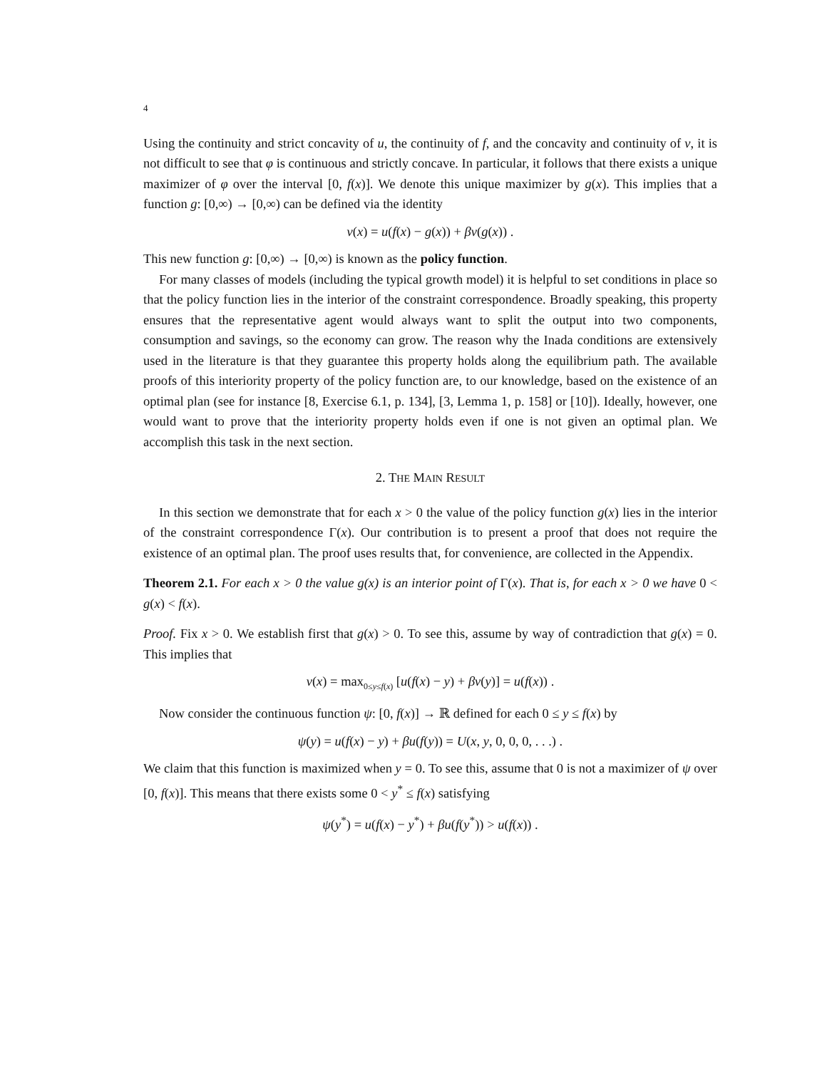4
Using the continuity and strict concavity of u, the continuity of f, and the concavity and continuity of v, it is not difficult to see that φ is continuous and strictly concave. In particular, it follows that there exists a unique maximizer of φ over the interval [0, f(x)]. We denote this unique maximizer by g(x). This implies that a function g: [0,∞) → [0,∞) can be defined via the identity
v(x) = u(f(x) − g(x)) + βv(g(x)) .
This new function g: [0,∞) → [0,∞) is known as the policy function.
For many classes of models (including the typical growth model) it is helpful to set conditions in place so that the policy function lies in the interior of the constraint correspondence. Broadly speaking, this property ensures that the representative agent would always want to split the output into two components, consumption and savings, so the economy can grow. The reason why the Inada conditions are extensively used in the literature is that they guarantee this property holds along the equilibrium path. The available proofs of this interiority property of the policy function are, to our knowledge, based on the existence of an optimal plan (see for instance [8, Exercise 6.1, p. 134], [3, Lemma 1, p. 158] or [10]). Ideally, however, one would want to prove that the interiority property holds even if one is not given an optimal plan. We accomplish this task in the next section.
2. THE MAIN RESULT
In this section we demonstrate that for each x > 0 the value of the policy function g(x) lies in the interior of the constraint correspondence Γ(x). Our contribution is to present a proof that does not require the existence of an optimal plan. The proof uses results that, for convenience, are collected in the Appendix.
Theorem 2.1. For each x > 0 the value g(x) is an interior point of Γ(x). That is, for each x > 0 we have 0 < g(x) < f(x).
Proof. Fix x > 0. We establish first that g(x) > 0. To see this, assume by way of contradiction that g(x) = 0. This implies that
v(x) = max<sub>0≤y≤f(x)</sub> [u(f(x) − y) + βv(y)] = u(f(x)) .
Now consider the continuous function ψ: [0, f(x)] → ℝ defined for each 0 ≤ y ≤ f(x) by
ψ(y) = u(f(x) − y) + βu(f(y)) = U(x, y, 0, 0, 0, . . .) .
We claim that this function is maximized when y = 0. To see this, assume that 0 is not a maximizer of ψ over [0, f(x)]. This means that there exists some 0 < y<sup>*</sup> ≤ f(x) satisfying
ψ(y<sup>*</sup>) = u(f(x) − y<sup>*</sup>) + βu(f(y<sup>*</sup>)) > u(f(x)) .